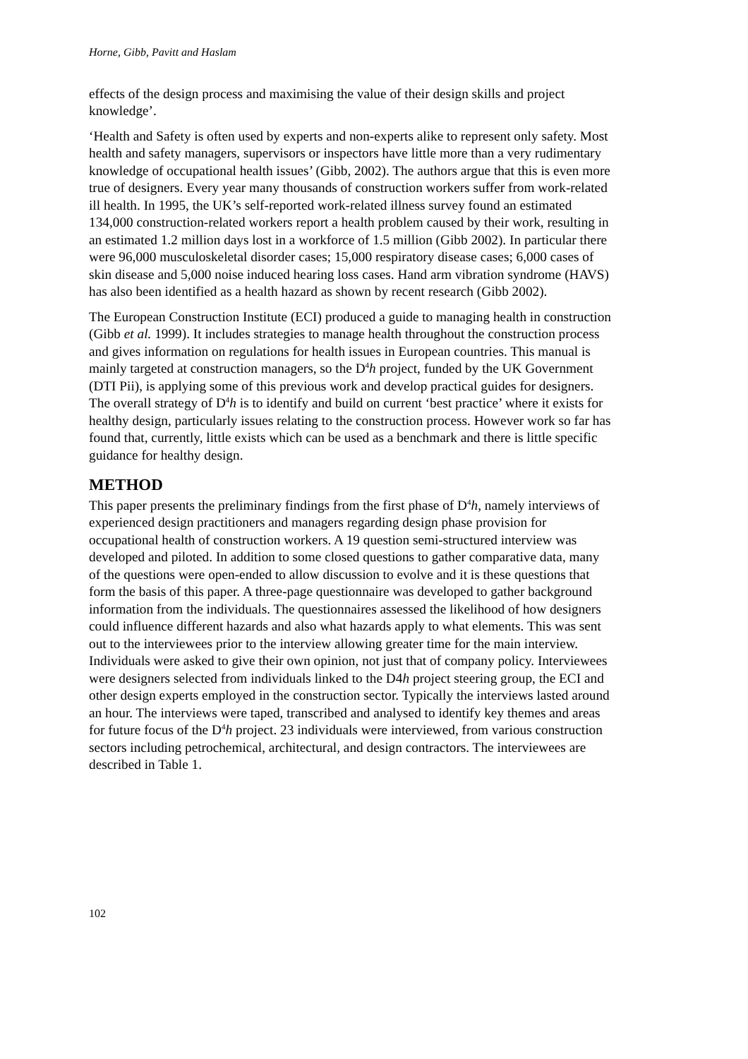Horne, Gibb, Pavitt and Haslam
effects of the design process and maximising the value of their design skills and project knowledge’.
‘Health and Safety is often used by experts and non-experts alike to represent only safety. Most health and safety managers, supervisors or inspectors have little more than a very rudimentary knowledge of occupational health issues’ (Gibb, 2002). The authors argue that this is even more true of designers. Every year many thousands of construction workers suffer from work-related ill health. In 1995, the UK’s self-reported work-related illness survey found an estimated 134,000 construction-related workers report a health problem caused by their work, resulting in an estimated 1.2 million days lost in a workforce of 1.5 million (Gibb 2002). In particular there were 96,000 musculoskeletal disorder cases; 15,000 respiratory disease cases; 6,000 cases of skin disease and 5,000 noise induced hearing loss cases. Hand arm vibration syndrome (HAVS) has also been identified as a health hazard as shown by recent research (Gibb 2002).
The European Construction Institute (ECI) produced a guide to managing health in construction (Gibb et al. 1999). It includes strategies to manage health throughout the construction process and gives information on regulations for health issues in European countries. This manual is mainly targeted at construction managers, so the D<sup>4</sup>h project, funded by the UK Government (DTI Pii), is applying some of this previous work and develop practical guides for designers. The overall strategy of D<sup>4</sup>h is to identify and build on current ‘best practice’ where it exists for healthy design, particularly issues relating to the construction process. However work so far has found that, currently, little exists which can be used as a benchmark and there is little specific guidance for healthy design.
METHOD
This paper presents the preliminary findings from the first phase of D<sup>4</sup>h, namely interviews of experienced design practitioners and managers regarding design phase provision for occupational health of construction workers. A 19 question semi-structured interview was developed and piloted. In addition to some closed questions to gather comparative data, many of the questions were open-ended to allow discussion to evolve and it is these questions that form the basis of this paper. A three-page questionnaire was developed to gather background information from the individuals. The questionnaires assessed the likelihood of how designers could influence different hazards and also what hazards apply to what elements. This was sent out to the interviewees prior to the interview allowing greater time for the main interview. Individuals were asked to give their own opinion, not just that of company policy. Interviewees were designers selected from individuals linked to the D4h project steering group, the ECI and other design experts employed in the construction sector. Typically the interviews lasted around an hour. The interviews were taped, transcribed and analysed to identify key themes and areas for future focus of the D<sup>4</sup>h project. 23 individuals were interviewed, from various construction sectors including petrochemical, architectural, and design contractors. The interviewees are described in Table 1.
102